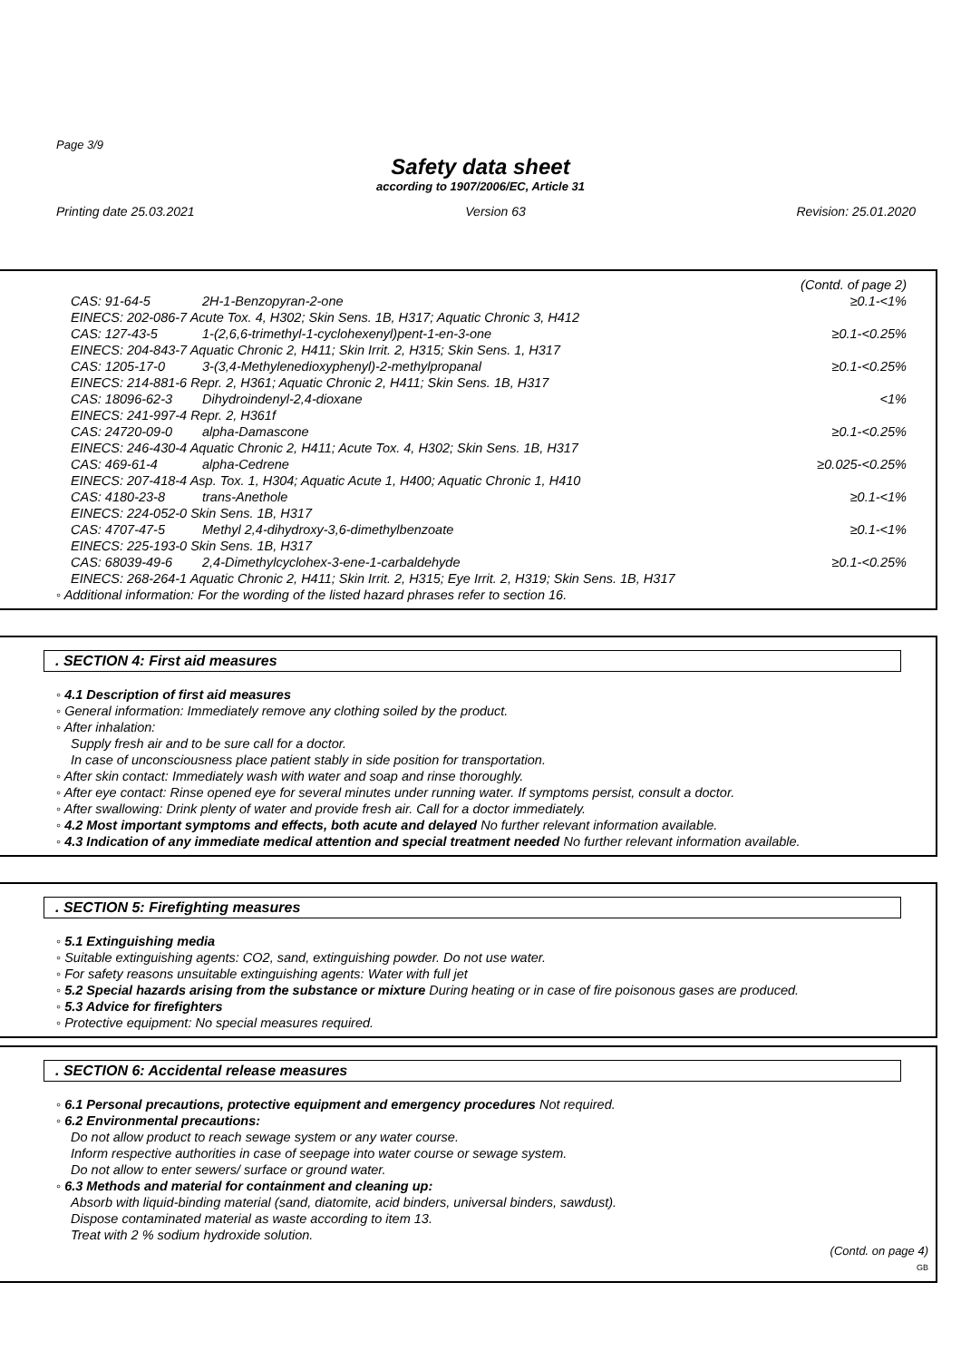Page 3/9
Safety data sheet
according to 1907/2006/EC, Article 31
Printing date 25.03.2021 Version 63 Revision: 25.01.2020
| | | (Contd. of page 2) |
| CAS: 91-64-5 | 2H-1-Benzopyran-2-one | ≥0.1-<1% |
| EINECS: 202-086-7 Acute Tox. 4, H302; Skin Sens. 1B, H317; Aquatic Chronic 3, H412 | | |
| CAS: 127-43-5 | 1-(2,6,6-trimethyl-1-cyclohexenyl)pent-1-en-3-one | ≥0.1-<0.25% |
| EINECS: 204-843-7 Aquatic Chronic 2, H411; Skin Irrit. 2, H315; Skin Sens. 1, H317 | | |
| CAS: 1205-17-0 | 3-(3,4-Methylenedioxyphenyl)-2-methylpropanal | ≥0.1-<0.25% |
| EINECS: 214-881-6 Repr. 2, H361; Aquatic Chronic 2, H411; Skin Sens. 1B, H317 | | |
| CAS: 18096-62-3 | Dihydroindenyl-2,4-dioxane | <1% |
| EINECS: 241-997-4 Repr. 2, H361f | | |
| CAS: 24720-09-0 | alpha-Damascone | ≥0.1-<0.25% |
| EINECS: 246-430-4 Aquatic Chronic 2, H411; Acute Tox. 4, H302; Skin Sens. 1B, H317 | | |
| CAS: 469-61-4 | alpha-Cedrene | ≥0.025-<0.25% |
| EINECS: 207-418-4 Asp. Tox. 1, H304; Aquatic Acute 1, H400; Aquatic Chronic 1, H410 | | |
| CAS: 4180-23-8 | trans-Anethole | ≥0.1-<1% |
| EINECS: 224-052-0 Skin Sens. 1B, H317 | | |
| CAS: 4707-47-5 | Methyl 2,4-dihydroxy-3,6-dimethylbenzoate | ≥0.1-<1% |
| EINECS: 225-193-0 Skin Sens. 1B, H317 | | |
| CAS: 68039-49-6 | 2,4-Dimethylcyclohex-3-ene-1-carbaldehyde | ≥0.1-<0.25% |
| EINECS: 268-264-1 Aquatic Chronic 2, H411; Skin Irrit. 2, H315; Eye Irrit. 2, H319; Skin Sens. 1B, H317 | | |
◦ Additional information: For the wording of the listed hazard phrases refer to section 16.
. SECTION 4: First aid measures
◦ 4.1 Description of first aid measures
◦ General information: Immediately remove any clothing soiled by the product.
◦ After inhalation:
Supply fresh air and to be sure call for a doctor.
In case of unconsciousness place patient stably in side position for transportation.
◦ After skin contact: Immediately wash with water and soap and rinse thoroughly.
◦ After eye contact: Rinse opened eye for several minutes under running water. If symptoms persist, consult a doctor.
◦ After swallowing: Drink plenty of water and provide fresh air. Call for a doctor immediately.
◦ 4.2 Most important symptoms and effects, both acute and delayed No further relevant information available.
◦ 4.3 Indication of any immediate medical attention and special treatment needed No further relevant information available.
. SECTION 5: Firefighting measures
◦ 5.1 Extinguishing media
◦ Suitable extinguishing agents: CO2, sand, extinguishing powder. Do not use water.
◦ For safety reasons unsuitable extinguishing agents: Water with full jet
◦ 5.2 Special hazards arising from the substance or mixture During heating or in case of fire poisonous gases are produced.
◦ 5.3 Advice for firefighters
◦ Protective equipment: No special measures required.
. SECTION 6: Accidental release measures
◦ 6.1 Personal precautions, protective equipment and emergency procedures Not required.
◦ 6.2 Environmental precautions:
Do not allow product to reach sewage system or any water course.
Inform respective authorities in case of seepage into water course or sewage system.
Do not allow to enter sewers/ surface or ground water.
◦ 6.3 Methods and material for containment and cleaning up:
Absorb with liquid-binding material (sand, diatomite, acid binders, universal binders, sawdust).
Dispose contaminated material as waste according to item 13.
Treat with 2 % sodium hydroxide solution.
(Contd. on page 4)
GB